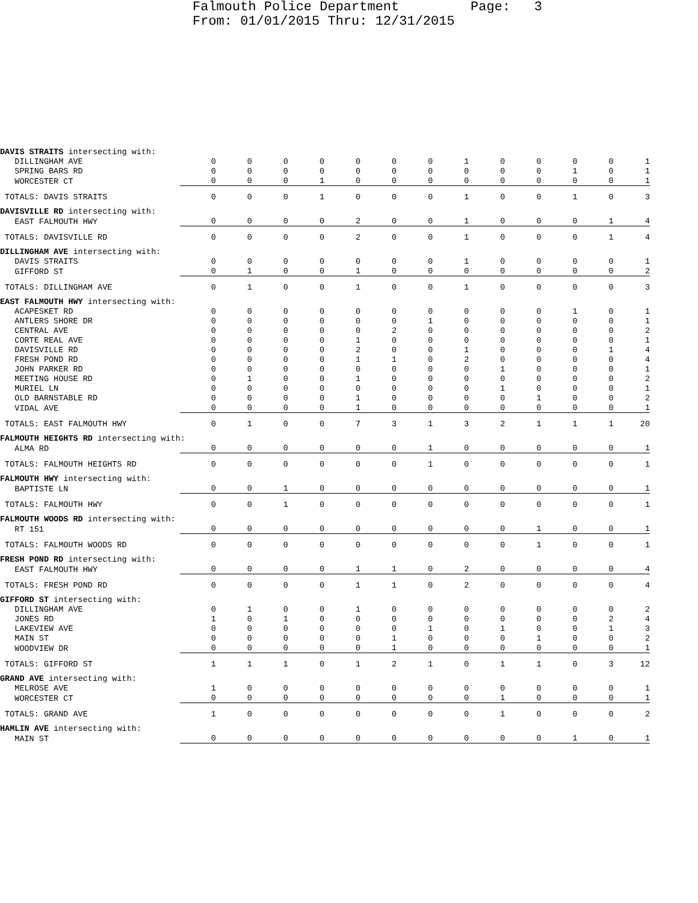Falmouth Police Department Page: 3 From: 01/01/2015 Thru: 12/31/2015
| DAVIS STRAITS intersecting with: | | | | | | | | | | | | | |
| DILLINGHAM AVE | 0 | 0 | 0 | 0 | 0 | 0 | 0 | 1 | 0 | 0 | 0 | 0 | 1 |
| SPRING BARS RD | 0 | 0 | 0 | 0 | 0 | 0 | 0 | 0 | 0 | 0 | 1 | 0 | 1 |
| WORCESTER CT | 0 | 0 | 0 | 1 | 0 | 0 | 0 | 0 | 0 | 0 | 0 | 0 | 1 |
| TOTALS: DAVIS STRAITS | 0 | 0 | 0 | 1 | 0 | 0 | 0 | 1 | 0 | 0 | 1 | 0 | 3 |
| DAVISVILLE RD intersecting with: | | | | | | | | | | | | | |
| EAST FALMOUTH HWY | 0 | 0 | 0 | 0 | 2 | 0 | 0 | 1 | 0 | 0 | 0 | 1 | 4 |
| TOTALS: DAVISVILLE RD | 0 | 0 | 0 | 0 | 2 | 0 | 0 | 1 | 0 | 0 | 0 | 1 | 4 |
| DILLINGHAM AVE intersecting with: | | | | | | | | | | | | | |
| DAVIS STRAITS | 0 | 0 | 0 | 0 | 0 | 0 | 0 | 1 | 0 | 0 | 0 | 0 | 1 |
| GIFFORD ST | 0 | 1 | 0 | 0 | 1 | 0 | 0 | 0 | 0 | 0 | 0 | 0 | 2 |
| TOTALS: DILLINGHAM AVE | 0 | 1 | 0 | 0 | 1 | 0 | 0 | 1 | 0 | 0 | 0 | 0 | 3 |
| EAST FALMOUTH HWY intersecting with: | | | | | | | | | | | | | |
| ACAPESKET RD | 0 | 0 | 0 | 0 | 0 | 0 | 0 | 0 | 0 | 0 | 1 | 0 | 1 |
| ANTLERS SHORE DR | 0 | 0 | 0 | 0 | 0 | 0 | 1 | 0 | 0 | 0 | 0 | 0 | 1 |
| CENTRAL AVE | 0 | 0 | 0 | 0 | 0 | 2 | 0 | 0 | 0 | 0 | 0 | 0 | 2 |
| CORTE REAL AVE | 0 | 0 | 0 | 0 | 1 | 0 | 0 | 0 | 0 | 0 | 0 | 0 | 1 |
| DAVISVILLE RD | 0 | 0 | 0 | 0 | 2 | 0 | 0 | 1 | 0 | 0 | 0 | 1 | 4 |
| FRESH POND RD | 0 | 0 | 0 | 0 | 1 | 1 | 0 | 2 | 0 | 0 | 0 | 0 | 4 |
| JOHN PARKER RD | 0 | 0 | 0 | 0 | 0 | 0 | 0 | 0 | 1 | 0 | 0 | 0 | 1 |
| MEETING HOUSE RD | 0 | 1 | 0 | 0 | 1 | 0 | 0 | 0 | 0 | 0 | 0 | 0 | 2 |
| MURIEL LN | 0 | 0 | 0 | 0 | 0 | 0 | 0 | 0 | 1 | 0 | 0 | 0 | 1 |
| OLD BARNSTABLE RD | 0 | 0 | 0 | 0 | 1 | 0 | 0 | 0 | 0 | 1 | 0 | 0 | 2 |
| VIDAL AVE | 0 | 0 | 0 | 0 | 1 | 0 | 0 | 0 | 0 | 0 | 0 | 0 | 1 |
| TOTALS: EAST FALMOUTH HWY | 0 | 1 | 0 | 0 | 7 | 3 | 1 | 3 | 2 | 1 | 1 | 1 | 20 |
| FALMOUTH HEIGHTS RD intersecting with: | | | | | | | | | | | | | |
| ALMA RD | 0 | 0 | 0 | 0 | 0 | 0 | 1 | 0 | 0 | 0 | 0 | 0 | 1 |
| TOTALS: FALMOUTH HEIGHTS RD | 0 | 0 | 0 | 0 | 0 | 0 | 1 | 0 | 0 | 0 | 0 | 0 | 1 |
| FALMOUTH HWY intersecting with: | | | | | | | | | | | | | |
| BAPTISTE LN | 0 | 0 | 1 | 0 | 0 | 0 | 0 | 0 | 0 | 0 | 0 | 0 | 1 |
| TOTALS: FALMOUTH HWY | 0 | 0 | 1 | 0 | 0 | 0 | 0 | 0 | 0 | 0 | 0 | 0 | 1 |
| FALMOUTH WOODS RD intersecting with: | | | | | | | | | | | | | |
| RT 151 | 0 | 0 | 0 | 0 | 0 | 0 | 0 | 0 | 0 | 1 | 0 | 0 | 1 |
| TOTALS: FALMOUTH WOODS RD | 0 | 0 | 0 | 0 | 0 | 0 | 0 | 0 | 0 | 1 | 0 | 0 | 1 |
| FRESH POND RD intersecting with: | | | | | | | | | | | | | |
| EAST FALMOUTH HWY | 0 | 0 | 0 | 0 | 1 | 1 | 0 | 2 | 0 | 0 | 0 | 0 | 4 |
| TOTALS: FRESH POND RD | 0 | 0 | 0 | 0 | 1 | 1 | 0 | 2 | 0 | 0 | 0 | 0 | 4 |
| GIFFORD ST intersecting with: | | | | | | | | | | | | | |
| DILLINGHAM AVE | 0 | 1 | 0 | 0 | 1 | 0 | 0 | 0 | 0 | 0 | 0 | 0 | 2 |
| JONES RD | 1 | 0 | 1 | 0 | 0 | 0 | 0 | 0 | 0 | 0 | 0 | 2 | 4 |
| LAKEVIEW AVE | 0 | 0 | 0 | 0 | 0 | 0 | 1 | 0 | 1 | 0 | 0 | 1 | 3 |
| MAIN ST | 0 | 0 | 0 | 0 | 0 | 1 | 0 | 0 | 0 | 1 | 0 | 0 | 2 |
| WOODVIEW DR | 0 | 0 | 0 | 0 | 0 | 1 | 0 | 0 | 0 | 0 | 0 | 0 | 1 |
| TOTALS: GIFFORD ST | 1 | 1 | 1 | 0 | 1 | 2 | 1 | 0 | 1 | 1 | 0 | 3 | 12 |
| GRAND AVE intersecting with: | | | | | | | | | | | | | |
| MELROSE AVE | 1 | 0 | 0 | 0 | 0 | 0 | 0 | 0 | 0 | 0 | 0 | 0 | 1 |
| WORCESTER CT | 0 | 0 | 0 | 0 | 0 | 0 | 0 | 0 | 1 | 0 | 0 | 0 | 1 |
| TOTALS: GRAND AVE | 1 | 0 | 0 | 0 | 0 | 0 | 0 | 0 | 1 | 0 | 0 | 0 | 2 |
| HAMLIN AVE intersecting with: | | | | | | | | | | | | | |
| MAIN ST | 0 | 0 | 0 | 0 | 0 | 0 | 0 | 0 | 0 | 0 | 1 | 0 | 1 |